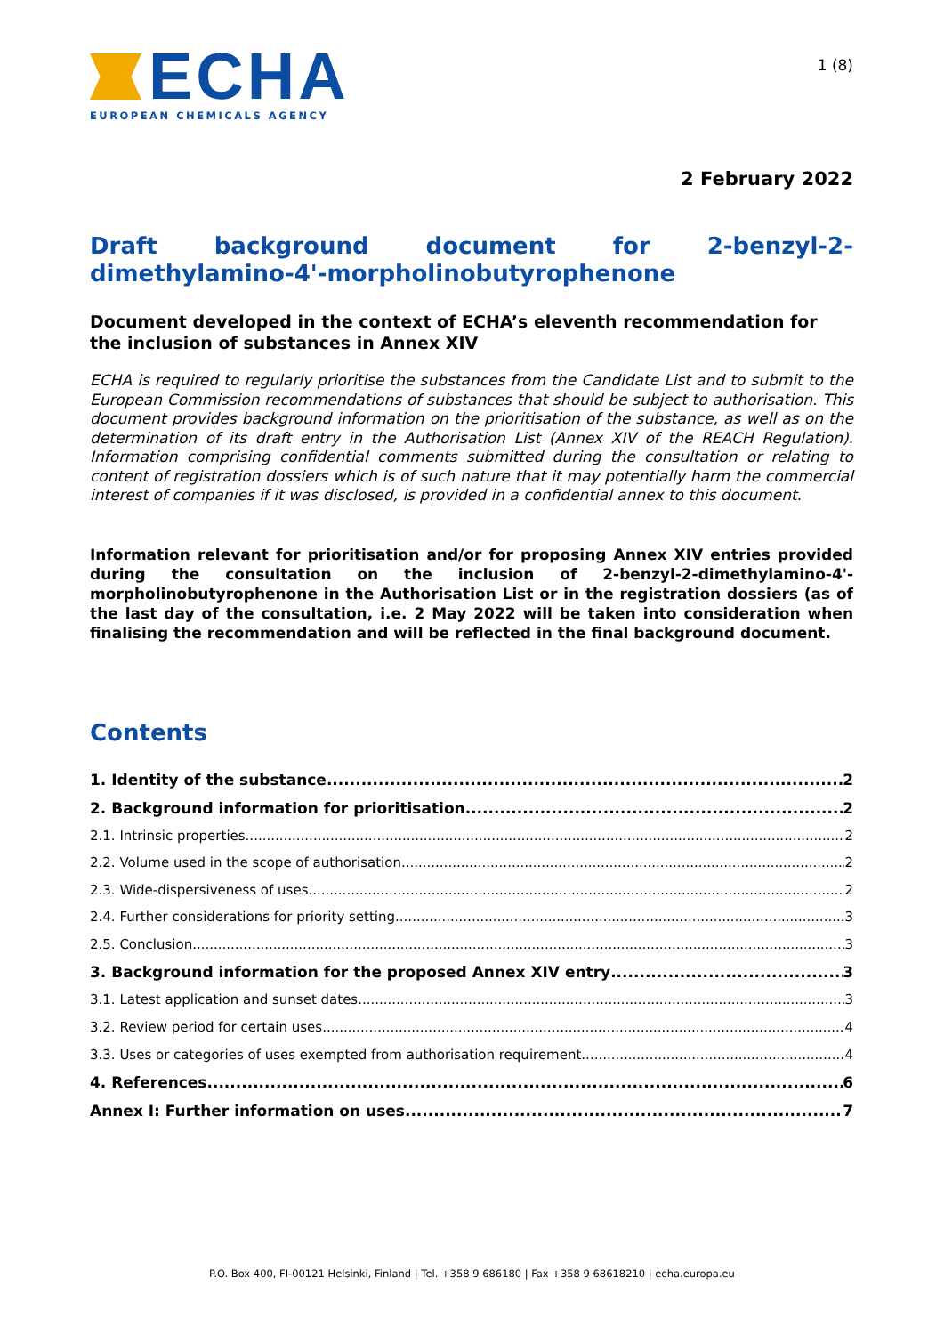ECHA
EUROPEAN CHEMICALS AGENCY
1 (8)
2 February 2022
Draft background document for 2-benzyl-2-dimethylamino-4'-morpholinobutyrophenone
Document developed in the context of ECHA’s eleventh recommendation for the inclusion of substances in Annex XIV
ECHA is required to regularly prioritise the substances from the Candidate List and to submit to the European Commission recommendations of substances that should be subject to authorisation. This document provides background information on the prioritisation of the substance, as well as on the determination of its draft entry in the Authorisation List (Annex XIV of the REACH Regulation). Information comprising confidential comments submitted during the consultation or relating to content of registration dossiers which is of such nature that it may potentially harm the commercial interest of companies if it was disclosed, is provided in a confidential annex to this document.
Information relevant for prioritisation and/or for proposing Annex XIV entries provided during the consultation on the inclusion of 2-benzyl-2-dimethylamino-4'-morpholinobutyrophenone in the Authorisation List or in the registration dossiers (as of the last day of the consultation, i.e. 2 May 2022 will be taken into consideration when finalising the recommendation and will be reflected in the final background document.
Contents
1. Identity of the substance 2
2. Background information for prioritisation 2
2.1. Intrinsic properties 2
2.2. Volume used in the scope of authorisation 2
2.3. Wide-dispersiveness of uses 2
2.4. Further considerations for priority setting 3
2.5. Conclusion 3
3. Background information for the proposed Annex XIV entry 3
3.1. Latest application and sunset dates 3
3.2. Review period for certain uses 4
3.3. Uses or categories of uses exempted from authorisation requirement 4
4. References 6
Annex I: Further information on uses 7
P.O. Box 400, FI-00121 Helsinki, Finland | Tel. +358 9 686180 | Fax +358 9 68618210 | echa.europa.eu